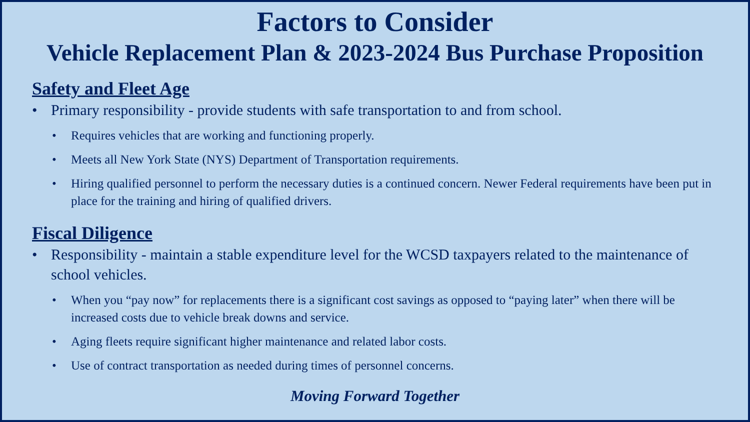Factors to Consider
Vehicle Replacement Plan & 2023-2024 Bus Purchase Proposition
Safety and Fleet Age
• Primary responsibility - provide students with safe transportation to and from school.
• Requires vehicles that are working and functioning properly.
• Meets all New York State (NYS) Department of Transportation requirements.
• Hiring qualified personnel to perform the necessary duties is a continued concern. Newer Federal requirements have been put in place for the training and hiring of qualified drivers.
Fiscal Diligence
• Responsibility - maintain a stable expenditure level for the WCSD taxpayers related to the maintenance of school vehicles.
• When you “pay now” for replacements there is a significant cost savings as opposed to “paying later” when there will be increased costs due to vehicle break downs and service.
• Aging fleets require significant higher maintenance and related labor costs.
• Use of contract transportation as needed during times of personnel concerns.
Moving Forward Together